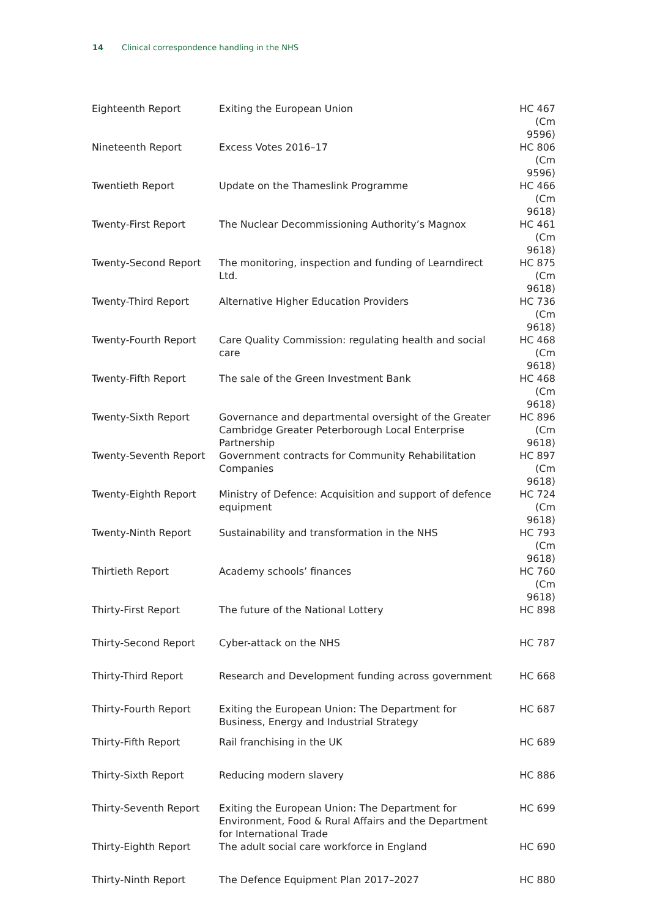14 Clinical correspondence handling in the NHS
| Eighteenth Report | Exiting the European Union | HC 467 (Cm 9596) |
| Nineteenth Report | Excess Votes 2016–17 | HC 806 (Cm 9596) |
| Twentieth Report | Update on the Thameslink Programme | HC 466 (Cm 9618) |
| Twenty-First Report | The Nuclear Decommissioning Authority’s Magnox | HC 461 (Cm 9618) |
| Twenty-Second Report | The monitoring, inspection and funding of Learndirect Ltd. | HC 875 (Cm 9618) |
| Twenty-Third Report | Alternative Higher Education Providers | HC 736 (Cm 9618) |
| Twenty-Fourth Report | Care Quality Commission: regulating health and social care | HC 468 (Cm 9618) |
| Twenty-Fifth Report | The sale of the Green Investment Bank | HC 468 (Cm 9618) |
| Twenty-Sixth Report | Governance and departmental oversight of the Greater Cambridge Greater Peterborough Local Enterprise Partnership | HC 896 (Cm 9618) |
| Twenty-Seventh Report | Government contracts for Community Rehabilitation Companies | HC 897 (Cm 9618) |
| Twenty-Eighth Report | Ministry of Defence: Acquisition and support of defence equipment | HC 724 (Cm 9618) |
| Twenty-Ninth Report | Sustainability and transformation in the NHS | HC 793 (Cm 9618) |
| Thirtieth Report | Academy schools’ finances | HC 760 (Cm 9618) |
| Thirty-First Report | The future of the National Lottery | HC 898 |
| Thirty-Second Report | Cyber-attack on the NHS | HC 787 |
| Thirty-Third Report | Research and Development funding across government | HC 668 |
| Thirty-Fourth Report | Exiting the European Union: The Department for Business, Energy and Industrial Strategy | HC 687 |
| Thirty-Fifth Report | Rail franchising in the UK | HC 689 |
| Thirty-Sixth Report | Reducing modern slavery | HC 886 |
| Thirty-Seventh Report | Exiting the European Union: The Department for Environment, Food & Rural Affairs and the Department for International Trade | HC 699 |
| Thirty-Eighth Report | The adult social care workforce in England | HC 690 |
| Thirty-Ninth Report | The Defence Equipment Plan 2017–2027 | HC 880 |